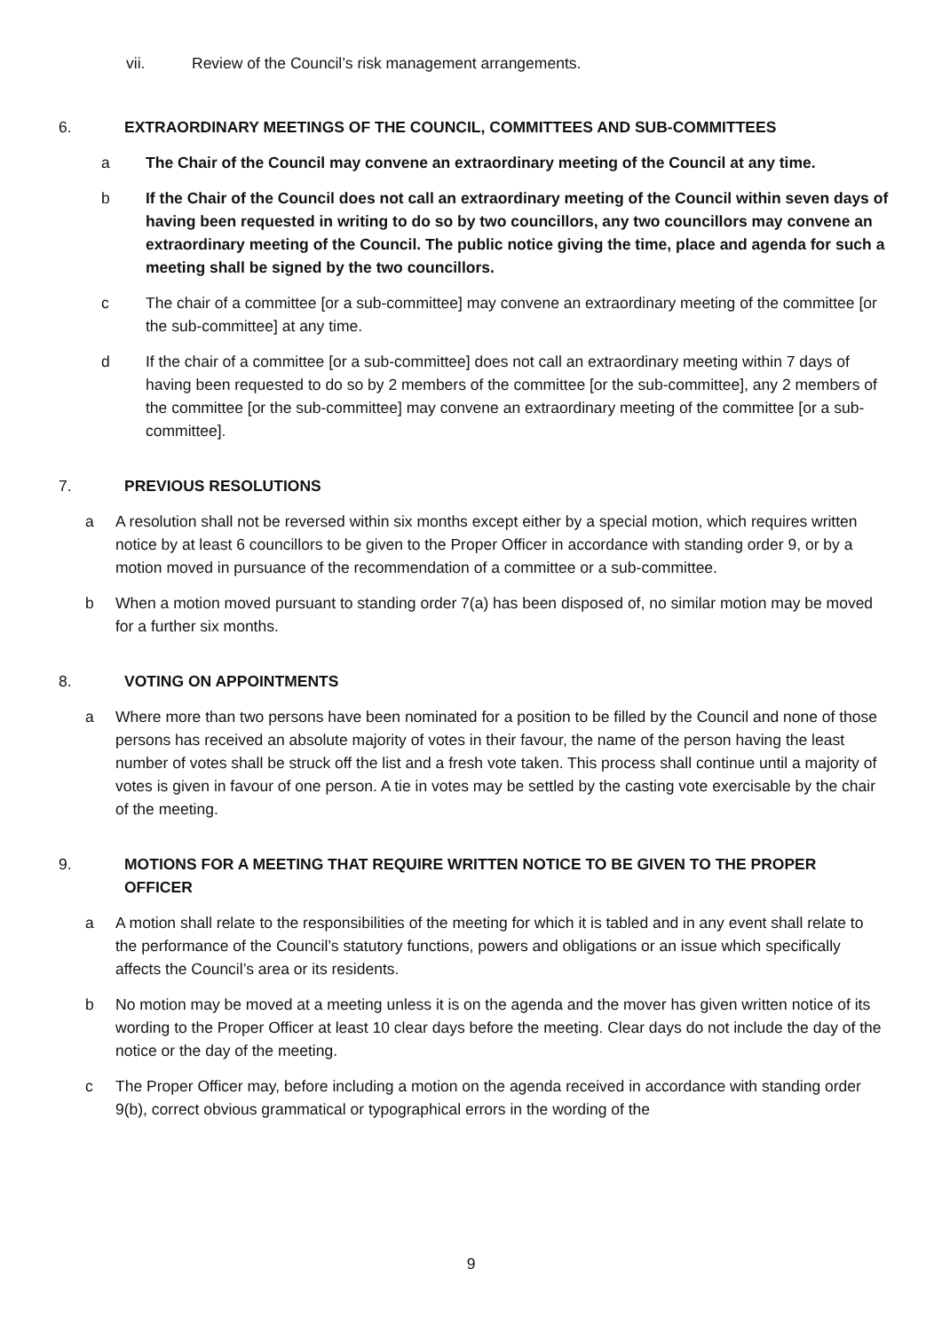vii. Review of the Council’s risk management arrangements.
6. EXTRAORDINARY MEETINGS OF THE COUNCIL, COMMITTEES AND SUB-COMMITTEES
a The Chair of the Council may convene an extraordinary meeting of the Council at any time.
b If the Chair of the Council does not call an extraordinary meeting of the Council within seven days of having been requested in writing to do so by two councillors, any two councillors may convene an extraordinary meeting of the Council. The public notice giving the time, place and agenda for such a meeting shall be signed by the two councillors.
c The chair of a committee [or a sub-committee] may convene an extraordinary meeting of the committee [or the sub-committee] at any time.
d If the chair of a committee [or a sub-committee] does not call an extraordinary meeting within 7 days of having been requested to do so by 2 members of the committee [or the sub-committee], any 2 members of the committee [or the sub-committee] may convene an extraordinary meeting of the committee [or a sub-committee].
7. PREVIOUS RESOLUTIONS
a A resolution shall not be reversed within six months except either by a special motion, which requires written notice by at least 6 councillors to be given to the Proper Officer in accordance with standing order 9, or by a motion moved in pursuance of the recommendation of a committee or a sub-committee.
b When a motion moved pursuant to standing order 7(a) has been disposed of, no similar motion may be moved for a further six months.
8. VOTING ON APPOINTMENTS
a Where more than two persons have been nominated for a position to be filled by the Council and none of those persons has received an absolute majority of votes in their favour, the name of the person having the least number of votes shall be struck off the list and a fresh vote taken. This process shall continue until a majority of votes is given in favour of one person. A tie in votes may be settled by the casting vote exercisable by the chair of the meeting.
9. MOTIONS FOR A MEETING THAT REQUIRE WRITTEN NOTICE TO BE GIVEN TO THE PROPER OFFICER
a A motion shall relate to the responsibilities of the meeting for which it is tabled and in any event shall relate to the performance of the Council’s statutory functions, powers and obligations or an issue which specifically affects the Council’s area or its residents.
b No motion may be moved at a meeting unless it is on the agenda and the mover has given written notice of its wording to the Proper Officer at least 10 clear days before the meeting. Clear days do not include the day of the notice or the day of the meeting.
c The Proper Officer may, before including a motion on the agenda received in accordance with standing order 9(b), correct obvious grammatical or typographical errors in the wording of the
9